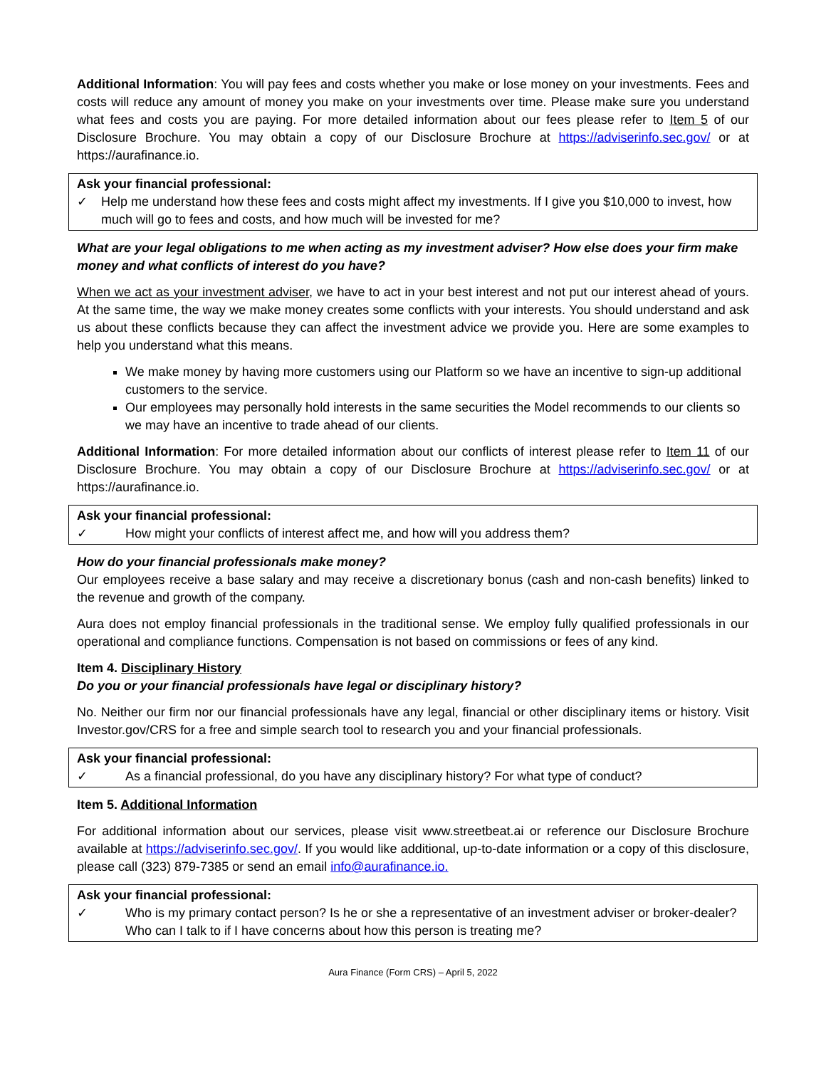Additional Information: You will pay fees and costs whether you make or lose money on your investments. Fees and costs will reduce any amount of money you make on your investments over time. Please make sure you understand what fees and costs you are paying. For more detailed information about our fees please refer to Item 5 of our Disclosure Brochure. You may obtain a copy of our Disclosure Brochure at https://adviserinfo.sec.gov/ or at https://aurafinance.io.
Ask your financial professional:
✓ Help me understand how these fees and costs might affect my investments. If I give you $10,000 to invest, how much will go to fees and costs, and how much will be invested for me?
What are your legal obligations to me when acting as my investment adviser? How else does your firm make money and what conflicts of interest do you have?
When we act as your investment adviser, we have to act in your best interest and not put our interest ahead of yours. At the same time, the way we make money creates some conflicts with your interests. You should understand and ask us about these conflicts because they can affect the investment advice we provide you. Here are some examples to help you understand what this means.
We make money by having more customers using our Platform so we have an incentive to sign-up additional customers to the service.
Our employees may personally hold interests in the same securities the Model recommends to our clients so we may have an incentive to trade ahead of our clients.
Additional Information: For more detailed information about our conflicts of interest please refer to Item 11 of our Disclosure Brochure. You may obtain a copy of our Disclosure Brochure at https://adviserinfo.sec.gov/ or at https://aurafinance.io.
Ask your financial professional:
✓ How might your conflicts of interest affect me, and how will you address them?
How do your financial professionals make money?
Our employees receive a base salary and may receive a discretionary bonus (cash and non-cash benefits) linked to the revenue and growth of the company.
Aura does not employ financial professionals in the traditional sense. We employ fully qualified professionals in our operational and compliance functions. Compensation is not based on commissions or fees of any kind.
Item 4. Disciplinary History
Do you or your financial professionals have legal or disciplinary history?
No. Neither our firm nor our financial professionals have any legal, financial or other disciplinary items or history. Visit Investor.gov/CRS for a free and simple search tool to research you and your financial professionals.
Ask your financial professional:
✓ As a financial professional, do you have any disciplinary history? For what type of conduct?
Item 5. Additional Information
For additional information about our services, please visit www.streetbeat.ai or reference our Disclosure Brochure available at https://adviserinfo.sec.gov/. If you would like additional, up-to-date information or a copy of this disclosure, please call (323) 879-7385 or send an email info@aurafinance.io.
Ask your financial professional:
✓ Who is my primary contact person? Is he or she a representative of an investment adviser or broker-dealer? Who can I talk to if I have concerns about how this person is treating me?
Aura Finance (Form CRS) – April 5, 2022